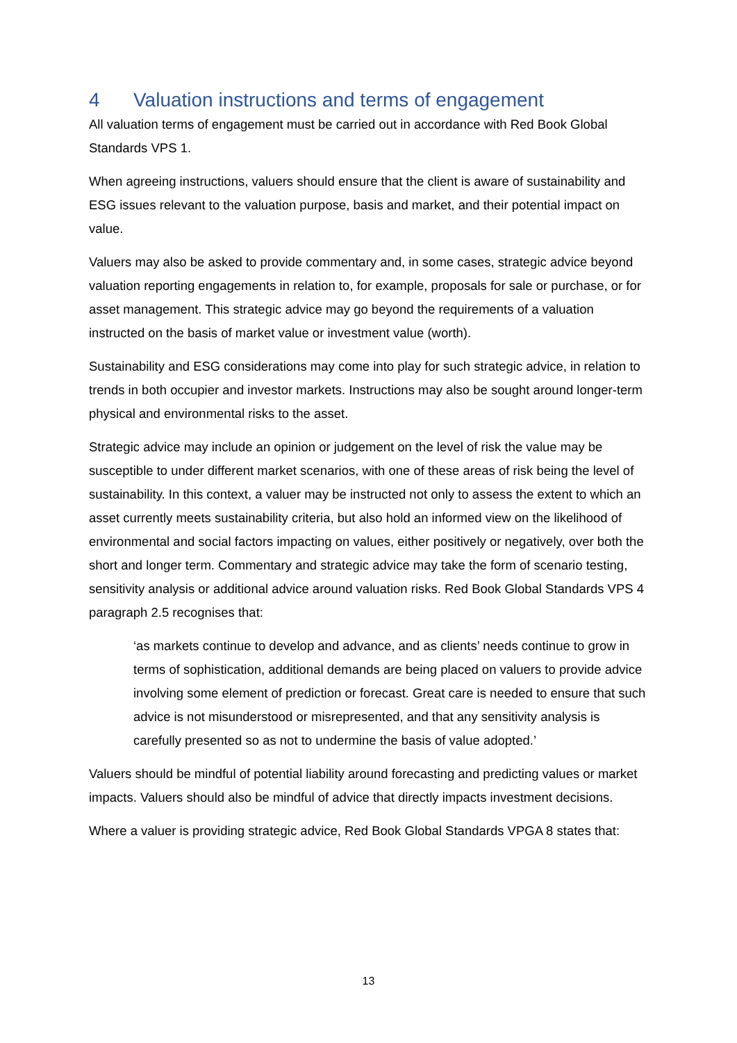4 Valuation instructions and terms of engagement
All valuation terms of engagement must be carried out in accordance with Red Book Global Standards VPS 1.
When agreeing instructions, valuers should ensure that the client is aware of sustainability and ESG issues relevant to the valuation purpose, basis and market, and their potential impact on value.
Valuers may also be asked to provide commentary and, in some cases, strategic advice beyond valuation reporting engagements in relation to, for example, proposals for sale or purchase, or for asset management. This strategic advice may go beyond the requirements of a valuation instructed on the basis of market value or investment value (worth).
Sustainability and ESG considerations may come into play for such strategic advice, in relation to trends in both occupier and investor markets. Instructions may also be sought around longer-term physical and environmental risks to the asset.
Strategic advice may include an opinion or judgement on the level of risk the value may be susceptible to under different market scenarios, with one of these areas of risk being the level of sustainability. In this context, a valuer may be instructed not only to assess the extent to which an asset currently meets sustainability criteria, but also hold an informed view on the likelihood of environmental and social factors impacting on values, either positively or negatively, over both the short and longer term. Commentary and strategic advice may take the form of scenario testing, sensitivity analysis or additional advice around valuation risks. Red Book Global Standards VPS 4 paragraph 2.5 recognises that:
‘as markets continue to develop and advance, and as clients’ needs continue to grow in terms of sophistication, additional demands are being placed on valuers to provide advice involving some element of prediction or forecast. Great care is needed to ensure that such advice is not misunderstood or misrepresented, and that any sensitivity analysis is carefully presented so as not to undermine the basis of value adopted.’
Valuers should be mindful of potential liability around forecasting and predicting values or market impacts. Valuers should also be mindful of advice that directly impacts investment decisions.
Where a valuer is providing strategic advice, Red Book Global Standards VPGA 8 states that:
13